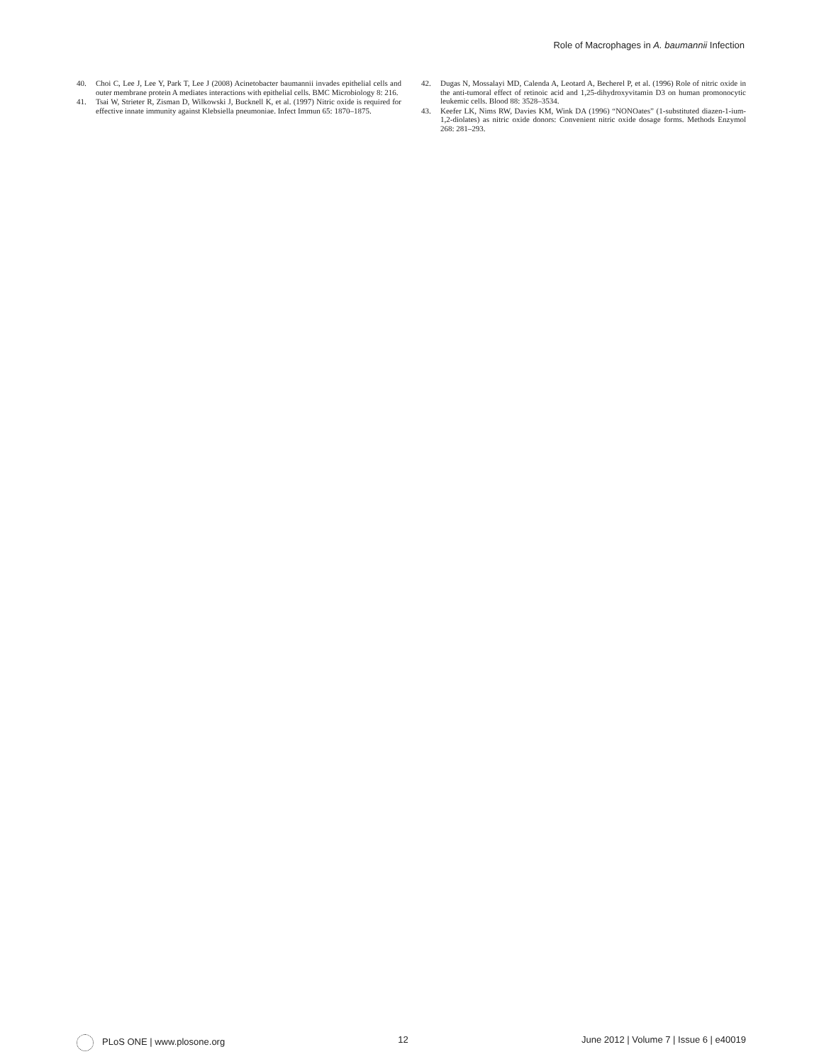Role of Macrophages in A. baumannii Infection
40. Choi C, Lee J, Lee Y, Park T, Lee J (2008) Acinetobacter baumannii invades epithelial cells and outer membrane protein A mediates interactions with epithelial cells. BMC Microbiology 8: 216.
41. Tsai W, Strieter R, Zisman D, Wilkowski J, Bucknell K, et al. (1997) Nitric oxide is required for effective innate immunity against Klebsiella pneumoniae. Infect Immun 65: 1870–1875.
42. Dugas N, Mossalayi MD, Calenda A, Leotard A, Becherel P, et al. (1996) Role of nitric oxide in the anti-tumoral effect of retinoic acid and 1,25-dihydroxyvitamin D3 on human promonocytic leukemic cells. Blood 88: 3528–3534.
43. Keefer LK, Nims RW, Davies KM, Wink DA (1996) “NONOates” (1-substituted diazen-1-ium-1,2-diolates) as nitric oxide donors: Convenient nitric oxide dosage forms. Methods Enzymol 268: 281–293.
PLoS ONE | www.plosone.org 12 June 2012 | Volume 7 | Issue 6 | e40019